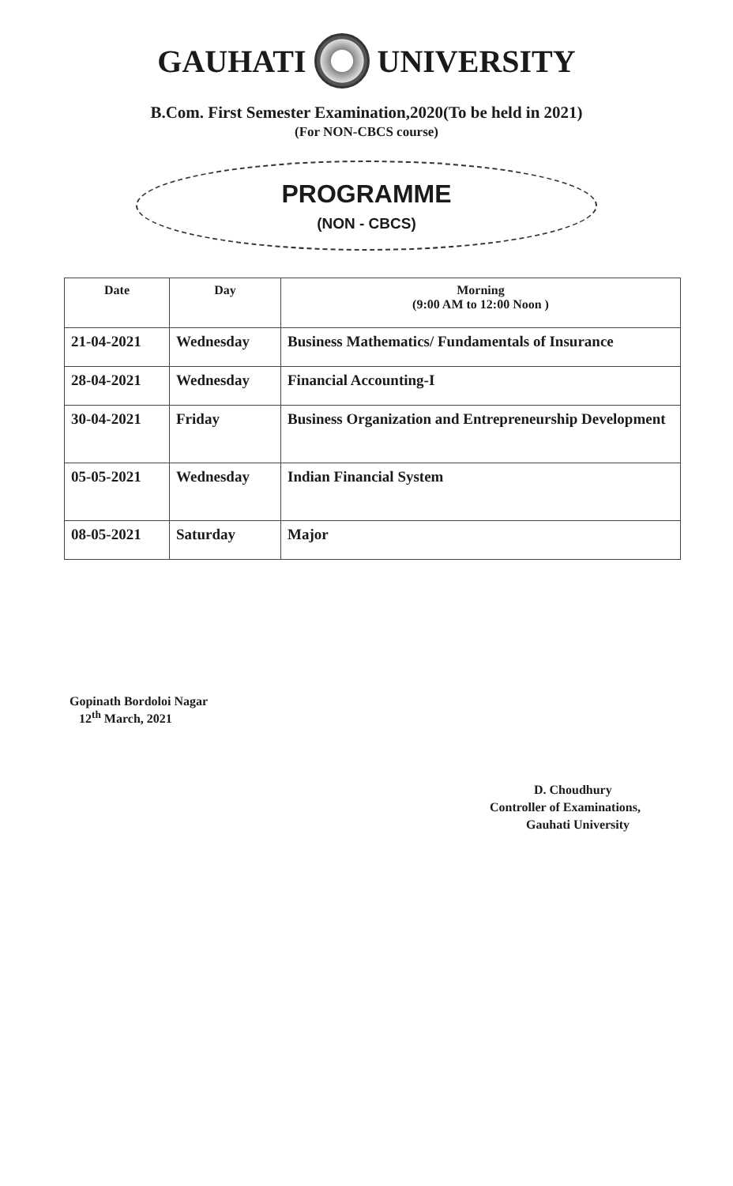GAUHATI UNIVERSITY
B.Com. First Semester Examination,2020(To be held in 2021)
(For NON-CBCS course)
PROGRAMME
(NON - CBCS)
| Date | Day | Morning (9:00 AM to 12:00 Noon ) |
| --- | --- | --- |
| 21-04-2021 | Wednesday | Business Mathematics/ Fundamentals of Insurance |
| 28-04-2021 | Wednesday | Financial Accounting-I |
| 30-04-2021 | Friday | Business Organization and Entrepreneurship Development |
| 05-05-2021 | Wednesday | Indian Financial System |
| 08-05-2021 | Saturday | Major |
Gopinath Bordoloi Nagar
12<sup>th</sup> March, 2021
D. Choudhury
Controller of Examinations,
Gauhati University